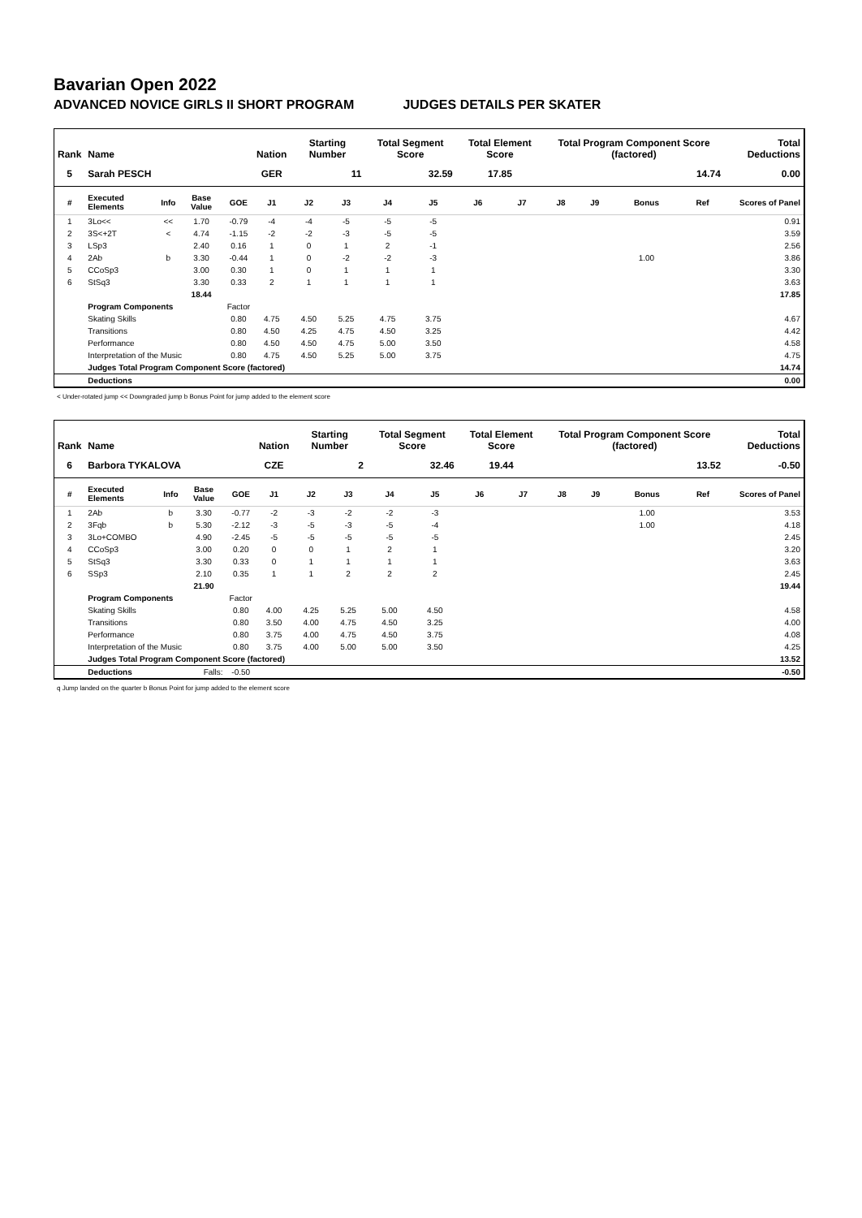Bavarian Open 2022
ADVANCED NOVICE GIRLS II SHORT PROGRAM JUDGES DETAILS PER SKATER
| Rank | Name | | | | Nation | Starting Number | | Total Segment Score | | Total Element Score | | Total Program Component Score (factored) | | | | Total Deductions |
| --- | --- | --- | --- | --- | --- | --- | --- | --- | --- | --- | --- | --- | --- | --- | --- | --- |
| 5 | Sarah PESCH | | | | GER | 11 | | 32.59 | | 17.85 | | 14.74 | | | | 0.00 |
| # | Executed Elements | Info | Base Value | GOE | J1 | J2 | J3 | J4 | J5 | J6 | J7 | J8 | J9 | Bonus | Ref | Scores of Panel |
| 1 | 3Lo<< | << | 1.70 | -0.79 | -4 | -4 | -5 | -5 | -5 | | | | | | | 0.91 |
| 2 | 3S<+2T | < | 4.74 | -1.15 | -2 | -2 | -3 | -5 | -5 | | | | | | | 3.59 |
| 3 | LSp3 | | 2.40 | 0.16 | 1 | 0 | 1 | 2 | -1 | | | | | | | 2.56 |
| 4 | 2Ab | b | 3.30 | -0.44 | 1 | 0 | -2 | -2 | -3 | | | | | 1.00 | | 3.86 |
| 5 | CCoSp3 | | 3.00 | 0.30 | 1 | 0 | 1 | 1 | 1 | | | | | | | 3.30 |
| 6 | StSq3 | | 3.30 | 0.33 | 2 | 1 | 1 | 1 | 1 | | | | | | | 3.63 |
| | | | 18.44 | | | | | | | | | | | | | 17.85 |
| | Program Components | | | Factor | | | | | | | | | | | | |
| | Skating Skills | | | 0.80 | 4.75 | 4.50 | 5.25 | 4.75 | 3.75 | | | | | | | 4.67 |
| | Transitions | | | 0.80 | 4.50 | 4.25 | 4.75 | 4.50 | 3.25 | | | | | | | 4.42 |
| | Performance | | | 0.80 | 4.50 | 4.50 | 4.75 | 5.00 | 3.50 | | | | | | | 4.58 |
| | Interpretation of the Music | | | 0.80 | 4.75 | 4.50 | 5.25 | 5.00 | 3.75 | | | | | | | 4.75 |
| | Judges Total Program Component Score (factored) | | | | | | | | | | | | | | | 14.74 |
| | Deductions | | | | | | | | | | | | | | | 0.00 |
< Under-rotated jump << Downgraded jump b Bonus Point for jump added to the element score
| Rank | Name | | | | Nation | Starting Number | | Total Segment Score | | Total Element Score | | Total Program Component Score (factored) | | | | Total Deductions |
| --- | --- | --- | --- | --- | --- | --- | --- | --- | --- | --- | --- | --- | --- | --- | --- | --- |
| 6 | Barbora TYKALOVA | | | | CZE | 2 | | 32.46 | | 19.44 | | 13.52 | | | | -0.50 |
| # | Executed Elements | Info | Base Value | GOE | J1 | J2 | J3 | J4 | J5 | J6 | J7 | J8 | J9 | Bonus | Ref | Scores of Panel |
| 1 | 2Ab | b | 3.30 | -0.77 | -2 | -3 | -2 | -2 | -3 | | | | | 1.00 | | 3.53 |
| 2 | 3Fqb | b | 5.30 | -2.12 | -3 | -5 | -3 | -5 | -4 | | | | | 1.00 | | 4.18 |
| 3 | 3Lo+COMBO | | 4.90 | -2.45 | -5 | -5 | -5 | -5 | -5 | | | | | | | 2.45 |
| 4 | CCoSp3 | | 3.00 | 0.20 | 0 | 0 | 1 | 2 | 1 | | | | | | | 3.20 |
| 5 | StSq3 | | 3.30 | 0.33 | 0 | 1 | 1 | 1 | 1 | | | | | | | 3.63 |
| 6 | SSp3 | | 2.10 | 0.35 | 1 | 1 | 2 | 2 | 2 | | | | | | | 2.45 |
| | | | 21.90 | | | | | | | | | | | | | 19.44 |
| | Program Components | | | Factor | | | | | | | | | | | | |
| | Skating Skills | | | 0.80 | 4.00 | 4.25 | 5.25 | 5.00 | 4.50 | | | | | | | 4.58 |
| | Transitions | | | 0.80 | 3.50 | 4.00 | 4.75 | 4.50 | 3.25 | | | | | | | 4.00 |
| | Performance | | | 0.80 | 3.75 | 4.00 | 4.75 | 4.50 | 3.75 | | | | | | | 4.08 |
| | Interpretation of the Music | | | 0.80 | 3.75 | 4.00 | 5.00 | 5.00 | 3.50 | | | | | | | 4.25 |
| | Judges Total Program Component Score (factored) | | | | | | | | | | | | | | | 13.52 |
| | Deductions | | Falls: | -0.50 | | | | | | | | | | | | -0.50 |
q Jump landed on the quarter b Bonus Point for jump added to the element score